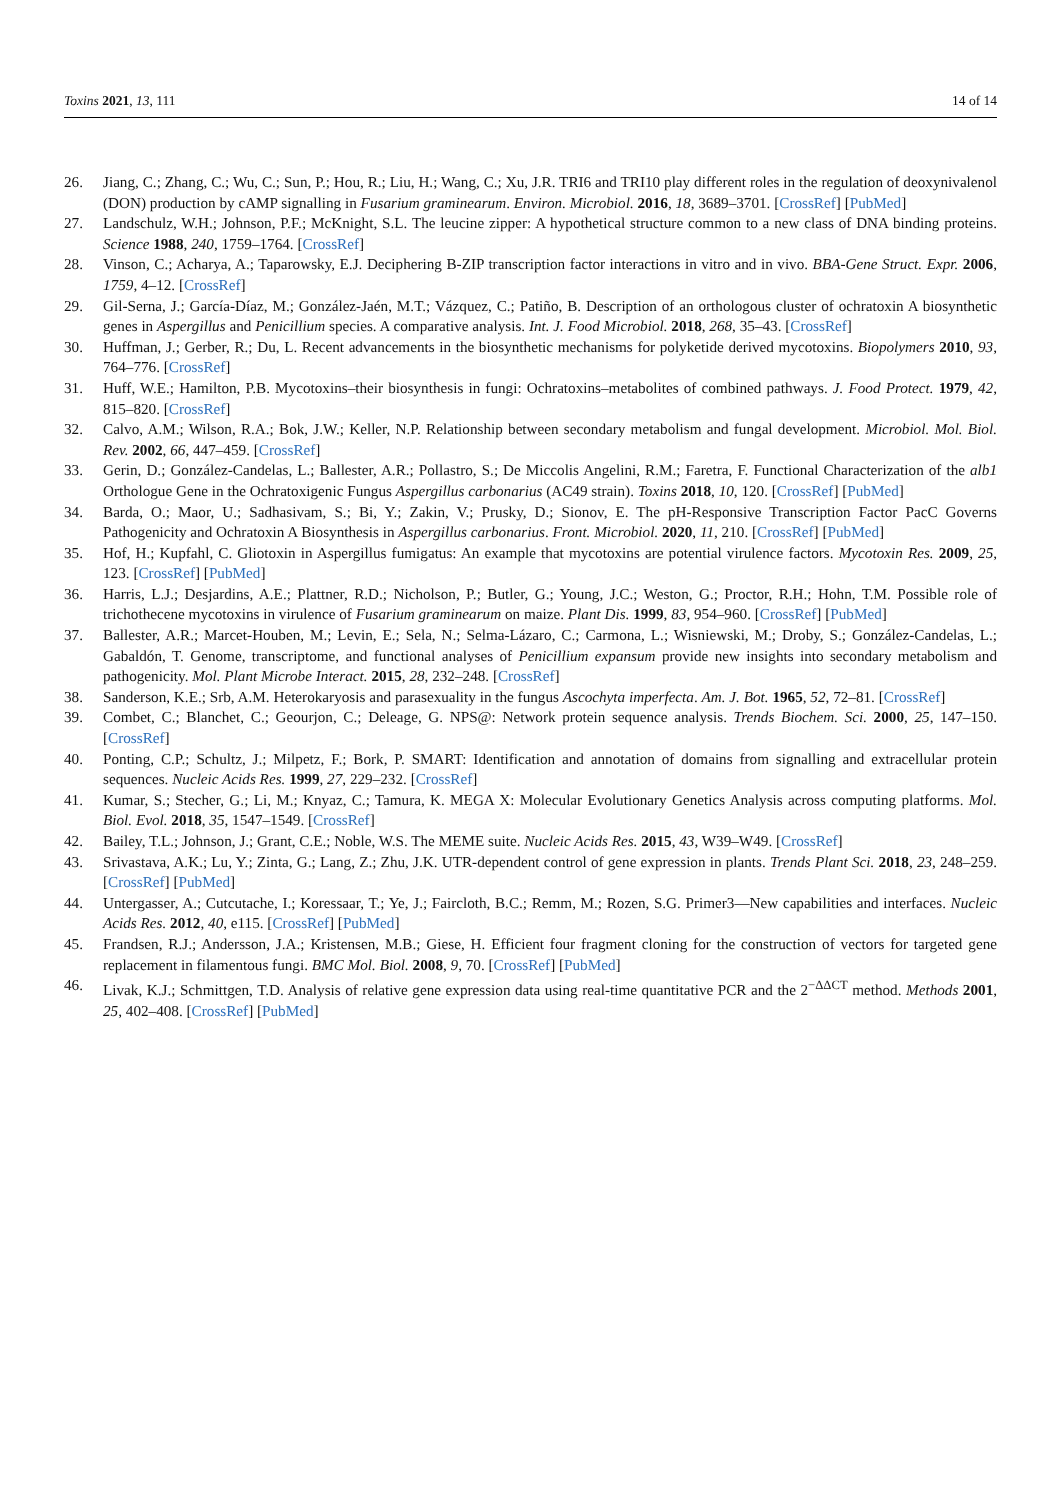Toxins 2021, 13, 111 14 of 14
26. Jiang, C.; Zhang, C.; Wu, C.; Sun, P.; Hou, R.; Liu, H.; Wang, C.; Xu, J.R. TRI6 and TRI10 play different roles in the regulation of deoxynivalenol (DON) production by cAMP signalling in Fusarium graminearum. Environ. Microbiol. 2016, 18, 3689–3701. [CrossRef] [PubMed]
27. Landschulz, W.H.; Johnson, P.F.; McKnight, S.L. The leucine zipper: A hypothetical structure common to a new class of DNA binding proteins. Science 1988, 240, 1759–1764. [CrossRef]
28. Vinson, C.; Acharya, A.; Taparowsky, E.J. Deciphering B-ZIP transcription factor interactions in vitro and in vivo. BBA-Gene Struct. Expr. 2006, 1759, 4–12. [CrossRef]
29. Gil-Serna, J.; García-Díaz, M.; González-Jaén, M.T.; Vázquez, C.; Patiño, B. Description of an orthologous cluster of ochratoxin A biosynthetic genes in Aspergillus and Penicillium species. A comparative analysis. Int. J. Food Microbiol. 2018, 268, 35–43. [CrossRef]
30. Huffman, J.; Gerber, R.; Du, L. Recent advancements in the biosynthetic mechanisms for polyketide derived mycotoxins. Biopolymers 2010, 93, 764–776. [CrossRef]
31. Huff, W.E.; Hamilton, P.B. Mycotoxins–their biosynthesis in fungi: Ochratoxins–metabolites of combined pathways. J. Food Protect. 1979, 42, 815–820. [CrossRef]
32. Calvo, A.M.; Wilson, R.A.; Bok, J.W.; Keller, N.P. Relationship between secondary metabolism and fungal development. Microbiol. Mol. Biol. Rev. 2002, 66, 447–459. [CrossRef]
33. Gerin, D.; González-Candelas, L.; Ballester, A.R.; Pollastro, S.; De Miccolis Angelini, R.M.; Faretra, F. Functional Characterization of the alb1 Orthologue Gene in the Ochratoxigenic Fungus Aspergillus carbonarius (AC49 strain). Toxins 2018, 10, 120. [CrossRef] [PubMed]
34. Barda, O.; Maor, U.; Sadhasivam, S.; Bi, Y.; Zakin, V.; Prusky, D.; Sionov, E. The pH-Responsive Transcription Factor PacC Governs Pathogenicity and Ochratoxin A Biosynthesis in Aspergillus carbonarius. Front. Microbiol. 2020, 11, 210. [CrossRef] [PubMed]
35. Hof, H.; Kupfahl, C. Gliotoxin in Aspergillus fumigatus: An example that mycotoxins are potential virulence factors. Mycotoxin Res. 2009, 25, 123. [CrossRef] [PubMed]
36. Harris, L.J.; Desjardins, A.E.; Plattner, R.D.; Nicholson, P.; Butler, G.; Young, J.C.; Weston, G.; Proctor, R.H.; Hohn, T.M. Possible role of trichothecene mycotoxins in virulence of Fusarium graminearum on maize. Plant Dis. 1999, 83, 954–960. [CrossRef] [PubMed]
37. Ballester, A.R.; Marcet-Houben, M.; Levin, E.; Sela, N.; Selma-Lázaro, C.; Carmona, L.; Wisniewski, M.; Droby, S.; González-Candelas, L.; Gabaldón, T. Genome, transcriptome, and functional analyses of Penicillium expansum provide new insights into secondary metabolism and pathogenicity. Mol. Plant Microbe Interact. 2015, 28, 232–248. [CrossRef]
38. Sanderson, K.E.; Srb, A.M. Heterokaryosis and parasexuality in the fungus Ascochyta imperfecta. Am. J. Bot. 1965, 52, 72–81. [CrossRef]
39. Combet, C.; Blanchet, C.; Geourjon, C.; Deleage, G. NPS@: Network protein sequence analysis. Trends Biochem. Sci. 2000, 25, 147–150. [CrossRef]
40. Ponting, C.P.; Schultz, J.; Milpetz, F.; Bork, P. SMART: Identification and annotation of domains from signalling and extracellular protein sequences. Nucleic Acids Res. 1999, 27, 229–232. [CrossRef]
41. Kumar, S.; Stecher, G.; Li, M.; Knyaz, C.; Tamura, K. MEGA X: Molecular Evolutionary Genetics Analysis across computing platforms. Mol. Biol. Evol. 2018, 35, 1547–1549. [CrossRef]
42. Bailey, T.L.; Johnson, J.; Grant, C.E.; Noble, W.S. The MEME suite. Nucleic Acids Res. 2015, 43, W39–W49. [CrossRef]
43. Srivastava, A.K.; Lu, Y.; Zinta, G.; Lang, Z.; Zhu, J.K. UTR-dependent control of gene expression in plants. Trends Plant Sci. 2018, 23, 248–259. [CrossRef] [PubMed]
44. Untergasser, A.; Cutcutache, I.; Koressaar, T.; Ye, J.; Faircloth, B.C.; Remm, M.; Rozen, S.G. Primer3—New capabilities and interfaces. Nucleic Acids Res. 2012, 40, e115. [CrossRef] [PubMed]
45. Frandsen, R.J.; Andersson, J.A.; Kristensen, M.B.; Giese, H. Efficient four fragment cloning for the construction of vectors for targeted gene replacement in filamentous fungi. BMC Mol. Biol. 2008, 9, 70. [CrossRef] [PubMed]
46. Livak, K.J.; Schmittgen, T.D. Analysis of relative gene expression data using real-time quantitative PCR and the 2<sup>−ΔΔCT</sup> method. Methods 2001, 25, 402–408. [CrossRef] [PubMed]